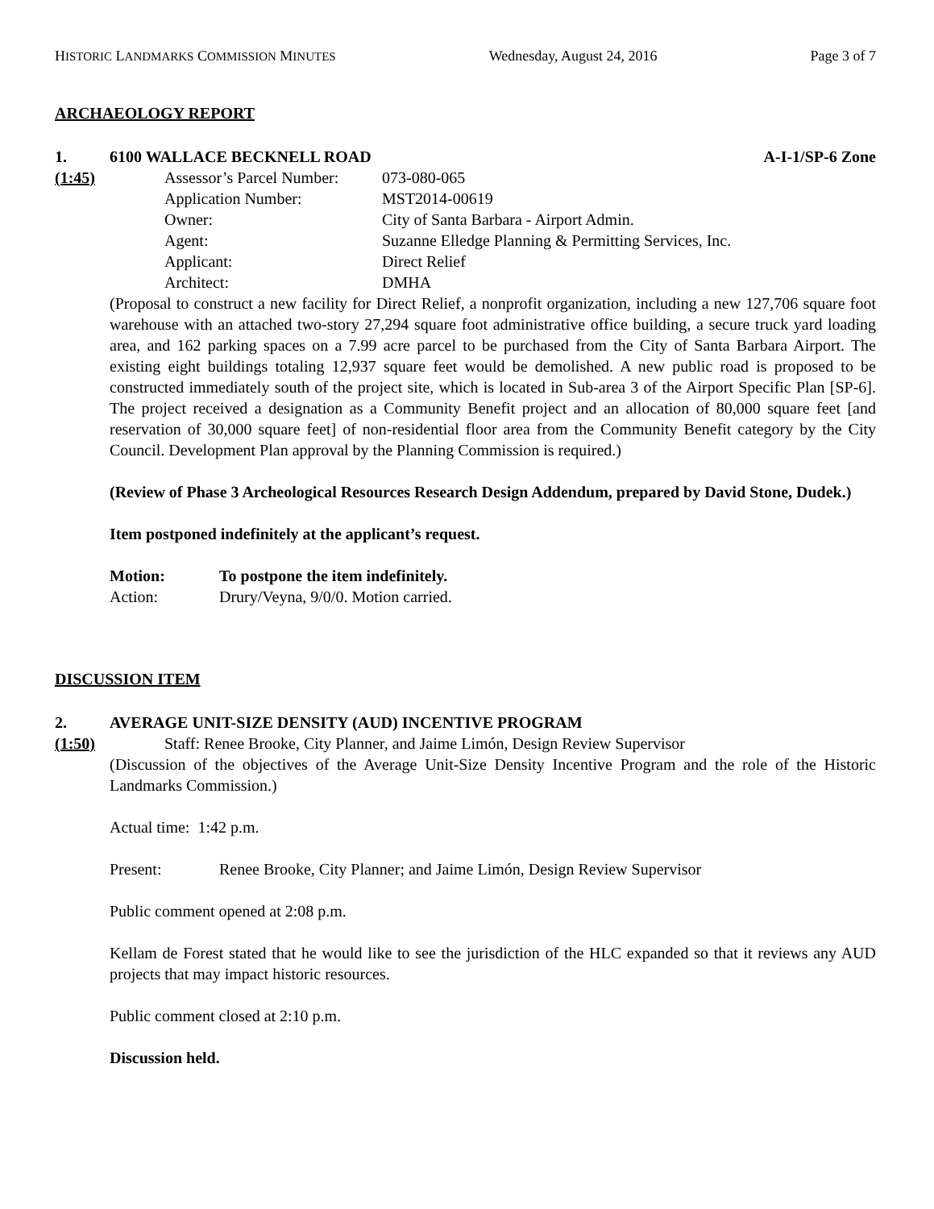HISTORIC LANDMARKS COMMISSION MINUTES Wednesday, August 24, 2016 Page 3 of 7
ARCHAEOLOGY REPORT
1. 6100 WALLACE BECKNELL ROAD A-I-1/SP-6 Zone
(1:45)
Assessor’s Parcel Number: 073-080-065 Application Number: MST2014-00619 Owner: City of Santa Barbara - Airport Admin. Agent: Suzanne Elledge Planning & Permitting Services, Inc. Applicant: Direct Relief Architect: DMHA
(Proposal to construct a new facility for Direct Relief, a nonprofit organization, including a new 127,706 square foot warehouse with an attached two-story 27,294 square foot administrative office building, a secure truck yard loading area, and 162 parking spaces on a 7.99 acre parcel to be purchased from the City of Santa Barbara Airport. The existing eight buildings totaling 12,937 square feet would be demolished. A new public road is proposed to be constructed immediately south of the project site, which is located in Sub-area 3 of the Airport Specific Plan [SP-6]. The project received a designation as a Community Benefit project and an allocation of 80,000 square feet [and reservation of 30,000 square feet] of non-residential floor area from the Community Benefit category by the City Council. Development Plan approval by the Planning Commission is required.)
(Review of Phase 3 Archeological Resources Research Design Addendum, prepared by David Stone, Dudek.)
Item postponed indefinitely at the applicant’s request.
Motion: To postpone the item indefinitely. Action: Drury/Veyna, 9/0/0. Motion carried.
DISCUSSION ITEM
2. AVERAGE UNIT-SIZE DENSITY (AUD) INCENTIVE PROGRAM
(1:50) Staff: Renee Brooke, City Planner, and Jaime Limón, Design Review Supervisor
(Discussion of the objectives of the Average Unit-Size Density Incentive Program and the role of the Historic Landmarks Commission.)
Actual time: 1:42 p.m.
Present: Renee Brooke, City Planner; and Jaime Limón, Design Review Supervisor
Public comment opened at 2:08 p.m.
Kellam de Forest stated that he would like to see the jurisdiction of the HLC expanded so that it reviews any AUD projects that may impact historic resources.
Public comment closed at 2:10 p.m.
Discussion held.